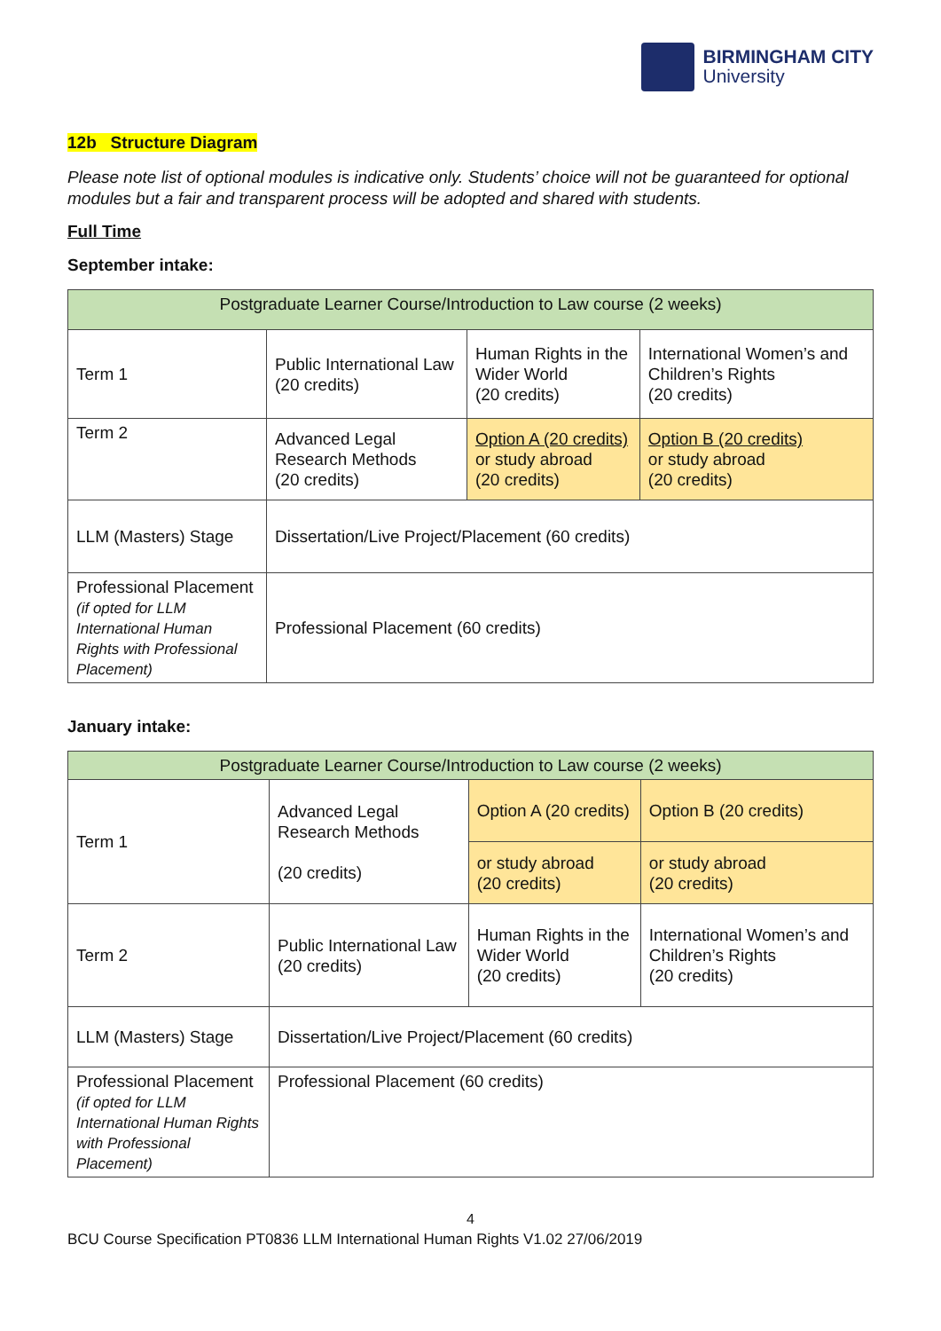BIRMINGHAM CITY
University
12b Structure Diagram
Please note list of optional modules is indicative only. Students’ choice will not be guaranteed for optional modules but a fair and transparent process will be adopted and shared with students.
Full Time
September intake:
| Postgraduate Learner Course/Introduction to Law course (2 weeks) | | | |
| Term 1 | Public International Law (20 credits) | Human Rights in the Wider World (20 credits) | International Women’s and Children’s Rights (20 credits) |
| Term 2 | Advanced Legal Research Methods (20 credits) | Option A (20 credits) or study abroad (20 credits) | Option B (20 credits) or study abroad (20 credits) |
| LLM (Masters) Stage | Dissertation/Live Project/Placement (60 credits) | | |
| Professional Placement (if opted for LLM International Human Rights with Professional Placement) | Professional Placement (60 credits) | | |
January intake:
| Postgraduate Learner Course/Introduction to Law course (2 weeks) | | | |
| Term 1 | Advanced Legal Research Methods (20 credits) | Option A (20 credits) | Option B (20 credits) |
| | | or study abroad (20 credits) | or study abroad (20 credits) |
| Term 2 | Public International Law (20 credits) | Human Rights in the Wider World (20 credits) | International Women’s and Children’s Rights (20 credits) |
| LLM (Masters) Stage | Dissertation/Live Project/Placement (60 credits) | | |
| Professional Placement (if opted for LLM International Human Rights with Professional Placement) | Professional Placement (60 credits) | | |
4
BCU Course Specification PT0836 LLM International Human Rights V1.02 27/06/2019